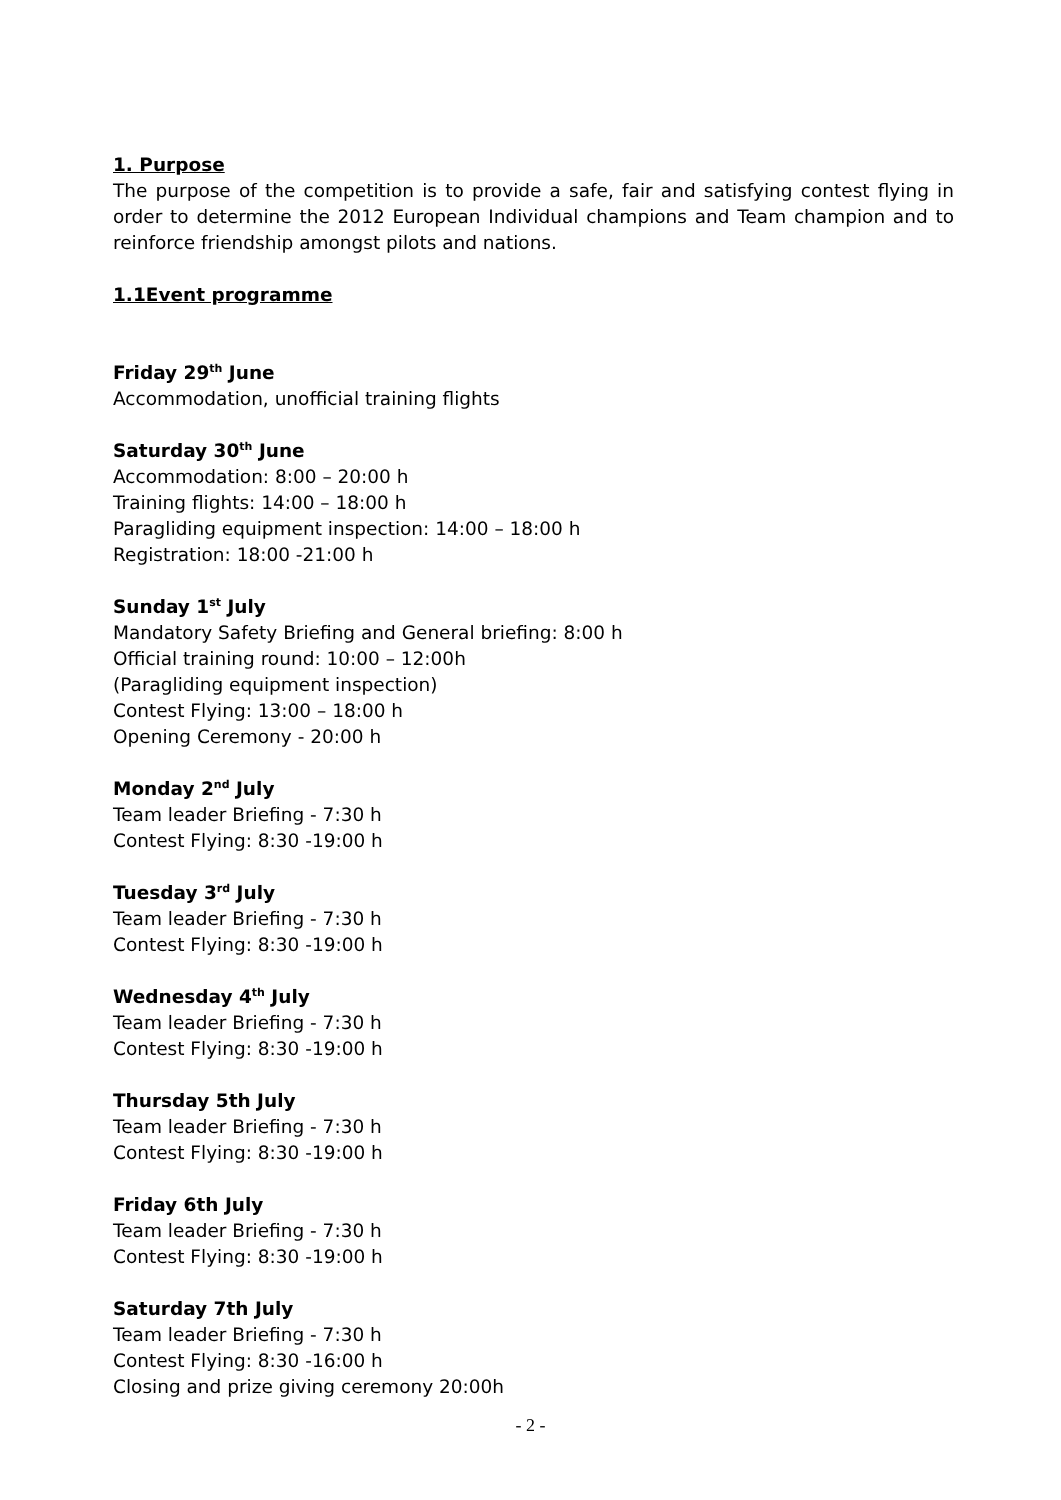1. Purpose
The purpose of the competition is to provide a safe, fair and satisfying contest flying in order to determine the 2012 European Individual champions and Team champion and to reinforce friendship amongst pilots and nations.
1.1Event programme
Friday 29<sup>th</sup> June
Accommodation, unofficial training flights
Saturday 30<sup>th</sup> June
Accommodation: 8:00 – 20:00 h
Training flights: 14:00 – 18:00 h
Paragliding equipment inspection: 14:00 – 18:00 h
Registration: 18:00 -21:00 h
Sunday 1<sup>st</sup> July
Mandatory Safety Briefing and General briefing: 8:00 h
Official training round: 10:00 – 12:00h
(Paragliding equipment inspection)
Contest Flying: 13:00 – 18:00 h
Opening Ceremony - 20:00 h
Monday 2<sup>nd</sup> July
Team leader Briefing - 7:30 h
Contest Flying: 8:30 -19:00 h
Tuesday 3<sup>rd</sup> July
Team leader Briefing - 7:30 h
Contest Flying: 8:30 -19:00 h
Wednesday 4<sup>th</sup> July
Team leader Briefing - 7:30 h
Contest Flying: 8:30 -19:00 h
Thursday 5th July
Team leader Briefing - 7:30 h
Contest Flying: 8:30 -19:00 h
Friday 6th July
Team leader Briefing - 7:30 h
Contest Flying: 8:30 -19:00 h
Saturday 7th July
Team leader Briefing - 7:30 h
Contest Flying: 8:30 -16:00 h
Closing and prize giving ceremony 20:00h
- 2 -